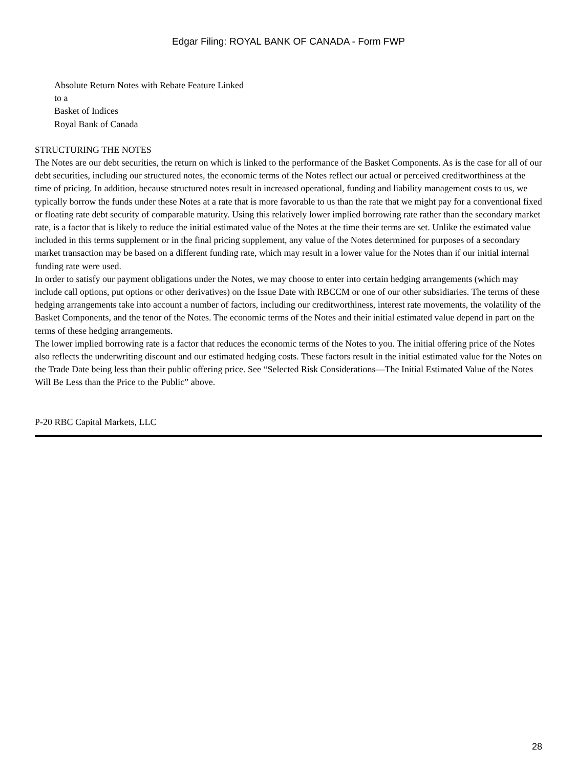Edgar Filing: ROYAL BANK OF CANADA - Form FWP
Absolute Return Notes with Rebate Feature Linked
to a
Basket of Indices
Royal Bank of Canada
STRUCTURING THE NOTES
The Notes are our debt securities, the return on which is linked to the performance of the Basket Components. As is the case for all of our debt securities, including our structured notes, the economic terms of the Notes reflect our actual or perceived creditworthiness at the time of pricing. In addition, because structured notes result in increased operational, funding and liability management costs to us, we typically borrow the funds under these Notes at a rate that is more favorable to us than the rate that we might pay for a conventional fixed or floating rate debt security of comparable maturity. Using this relatively lower implied borrowing rate rather than the secondary market rate, is a factor that is likely to reduce the initial estimated value of the Notes at the time their terms are set. Unlike the estimated value included in this terms supplement or in the final pricing supplement, any value of the Notes determined for purposes of a secondary market transaction may be based on a different funding rate, which may result in a lower value for the Notes than if our initial internal funding rate were used.
In order to satisfy our payment obligations under the Notes, we may choose to enter into certain hedging arrangements (which may include call options, put options or other derivatives) on the Issue Date with RBCCM or one of our other subsidiaries. The terms of these hedging arrangements take into account a number of factors, including our creditworthiness, interest rate movements, the volatility of the Basket Components, and the tenor of the Notes. The economic terms of the Notes and their initial estimated value depend in part on the terms of these hedging arrangements.
The lower implied borrowing rate is a factor that reduces the economic terms of the Notes to you. The initial offering price of the Notes also reflects the underwriting discount and our estimated hedging costs. These factors result in the initial estimated value for the Notes on the Trade Date being less than their public offering price. See “Selected Risk Considerations—The Initial Estimated Value of the Notes Will Be Less than the Price to the Public” above.
P-20 RBC Capital Markets, LLC
28